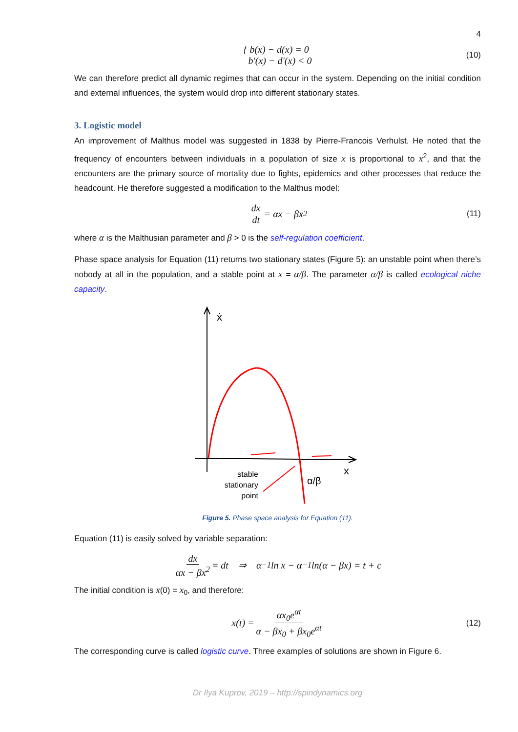4
{ b(x) − d(x) = 0
b′(x) − d′(x) < 0
(10)
We can therefore predict all dynamic regimes that can occur in the system. Depending on the initial condition and external influences, the system would drop into different stationary states.
3. Logistic model
An improvement of Malthus model was suggested in 1838 by Pierre-Francois Verhulst. He noted that the frequency of encounters between individuals in a population of size x is proportional to x<sup>2</sup>, and that the encounters are the primary source of mortality due to fights, epidemics and other processes that reduce the headcount. He therefore suggested a modification to the Malthus model:
dx dt = αx − βx<sup>2</sup> (11)
where α is the Malthusian parameter and β > 0 is the self-regulation coefficient.
Phase space analysis for Equation (11) returns two stationary states (Figure 5): an unstable point when there’s nobody at all in the population, and a stable point at x = α/β. The parameter α/β is called ecological niche capacity.
ẋ
x
α/β
stable
stationary
point
Figure 5. Phase space analysis for Equation (11).
Equation (11) is easily solved by variable separation:
dx αx − βx<sup>2</sup> = dt ⇒ α<sup>−1</sup> ln x − α<sup>−1</sup> ln(α − βx) = t + c
The initial condition is x(0) = x<sub>0</sub>, and therefore:
x(t) = αx<sub>0</sub>e<sup>αt</sup> α − βx<sub>0</sub> + βx<sub>0</sub>e<sup>αt</sup> (12)
The corresponding curve is called logistic curve. Three examples of solutions are shown in Figure 6.
Dr Ilya Kuprov, 2019 – http://spindynamics.org